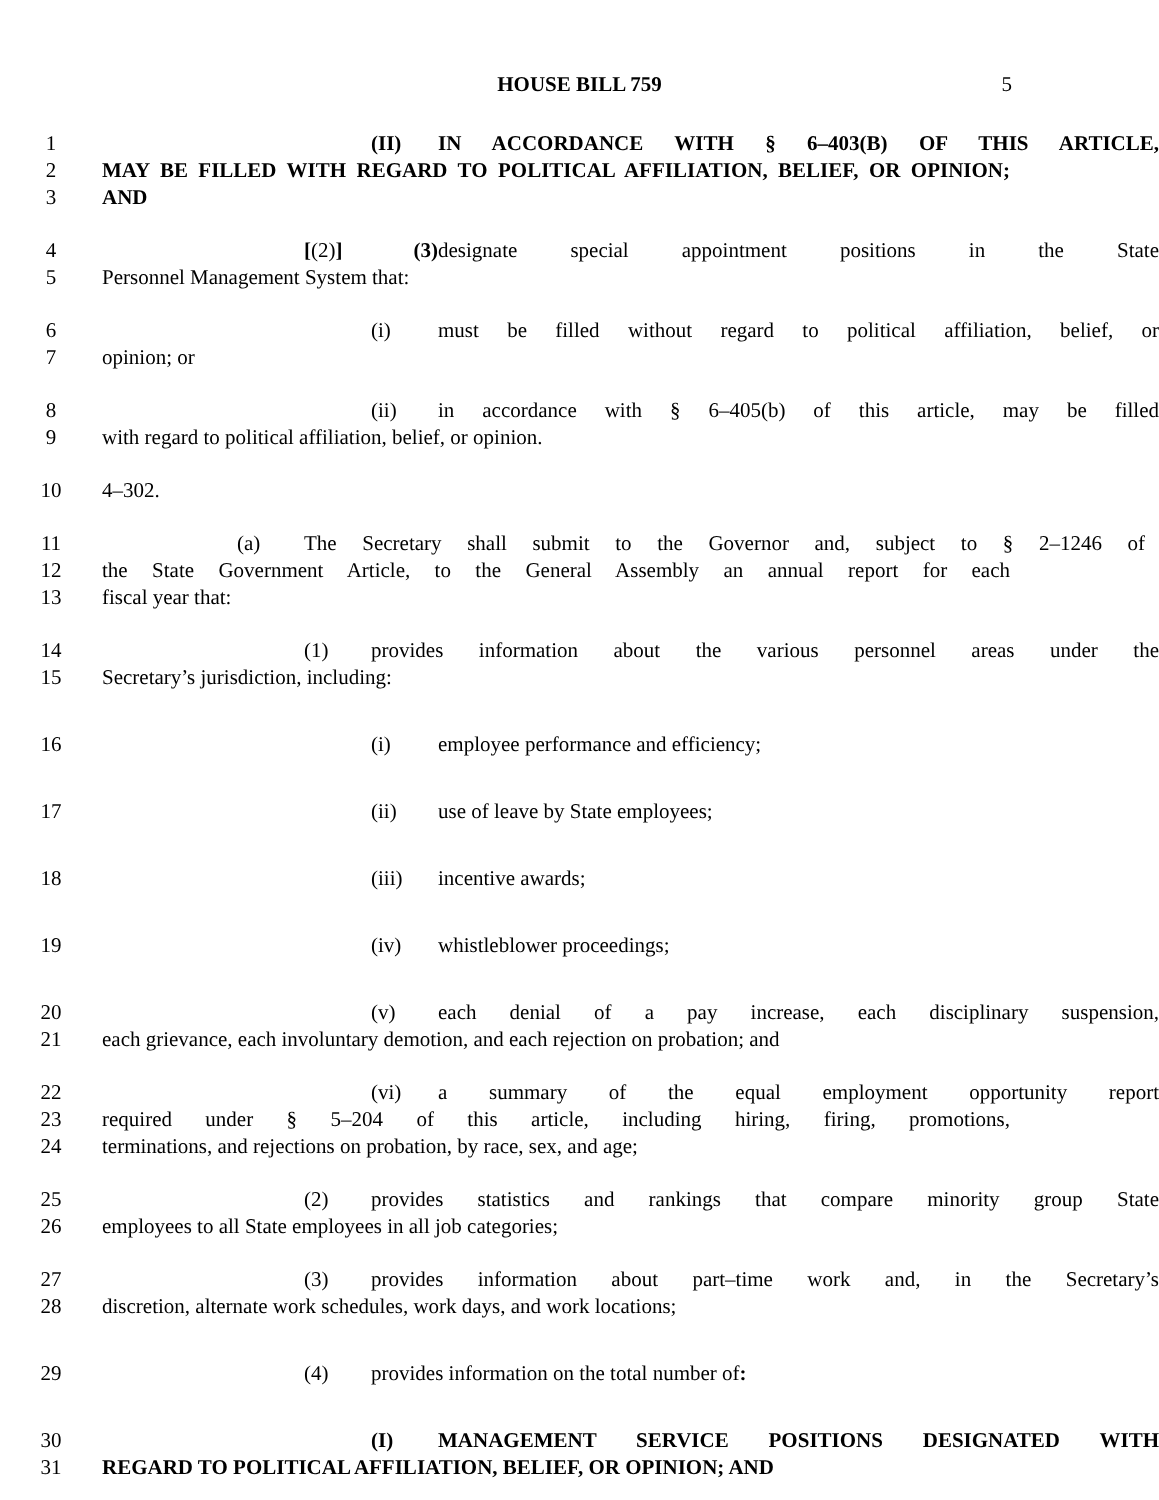HOUSE BILL 759 5
1 (II) IN ACCORDANCE WITH § 6–403(B) OF THIS ARTICLE,
2 MAY BE FILLED WITH REGARD TO POLITICAL AFFILIATION, BELIEF, OR OPINION;
3 AND
4 [(2)] (3) designate special appointment positions in the State
5 Personnel Management System that:
6 (i) must be filled without regard to political affiliation, belief, or
7 opinion; or
8 (ii) in accordance with § 6–405(b) of this article, may be filled
9 with regard to political affiliation, belief, or opinion.
10 4–302.
11 (a) The Secretary shall submit to the Governor and, subject to § 2–1246 of
12 the State Government Article, to the General Assembly an annual report for each
13 fiscal year that:
14 (1) provides information about the various personnel areas under the
15 Secretary’s jurisdiction, including:
16 (i) employee performance and efficiency;
17 (ii) use of leave by State employees;
18 (iii) incentive awards;
19 (iv) whistleblower proceedings;
20 (v) each denial of a pay increase, each disciplinary suspension,
21 each grievance, each involuntary demotion, and each rejection on probation; and
22 (vi) a summary of the equal employment opportunity report
23 required under § 5–204 of this article, including hiring, firing, promotions,
24 terminations, and rejections on probation, by race, sex, and age;
25 (2) provides statistics and rankings that compare minority group State
26 employees to all State employees in all job categories;
27 (3) provides information about part–time work and, in the Secretary’s
28 discretion, alternate work schedules, work days, and work locations;
29 (4) provides information on the total number of:
30 (I) MANAGEMENT SERVICE POSITIONS DESIGNATED WITH
31 REGARD TO POLITICAL AFFILIATION, BELIEF, OR OPINION; AND